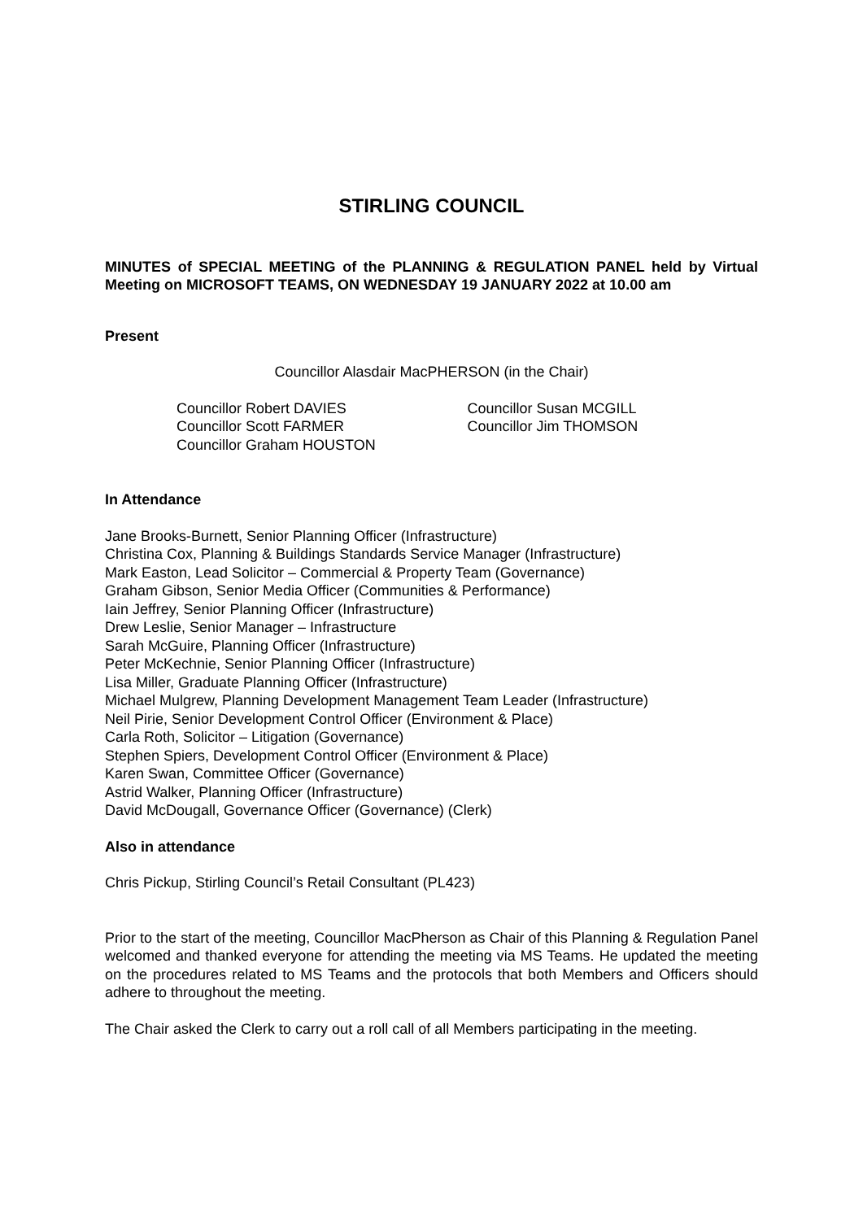STIRLING COUNCIL
MINUTES of SPECIAL MEETING of the PLANNING & REGULATION PANEL held by Virtual Meeting on MICROSOFT TEAMS, ON WEDNESDAY 19 JANUARY 2022 at 10.00 am
Present
Councillor Alasdair MacPHERSON (in the Chair)
Councillor Robert DAVIES
Councillor Scott FARMER
Councillor Graham HOUSTON
Councillor Susan MCGILL
Councillor Jim THOMSON
In Attendance
Jane Brooks-Burnett, Senior Planning Officer (Infrastructure)
Christina Cox, Planning & Buildings Standards Service Manager (Infrastructure)
Mark Easton, Lead Solicitor – Commercial & Property Team (Governance)
Graham Gibson, Senior Media Officer (Communities & Performance)
Iain Jeffrey, Senior Planning Officer (Infrastructure)
Drew Leslie, Senior Manager – Infrastructure
Sarah McGuire, Planning Officer (Infrastructure)
Peter McKechnie, Senior Planning Officer (Infrastructure)
Lisa Miller, Graduate Planning Officer (Infrastructure)
Michael Mulgrew, Planning Development Management Team Leader (Infrastructure)
Neil Pirie, Senior Development Control Officer (Environment & Place)
Carla Roth, Solicitor – Litigation (Governance)
Stephen Spiers, Development Control Officer (Environment & Place)
Karen Swan, Committee Officer (Governance)
Astrid Walker, Planning Officer (Infrastructure)
David McDougall, Governance Officer (Governance) (Clerk)
Also in attendance
Chris Pickup, Stirling Council’s Retail Consultant (PL423)
Prior to the start of the meeting, Councillor MacPherson as Chair of this Planning & Regulation Panel welcomed and thanked everyone for attending the meeting via MS Teams. He updated the meeting on the procedures related to MS Teams and the protocols that both Members and Officers should adhere to throughout the meeting.
The Chair asked the Clerk to carry out a roll call of all Members participating in the meeting.